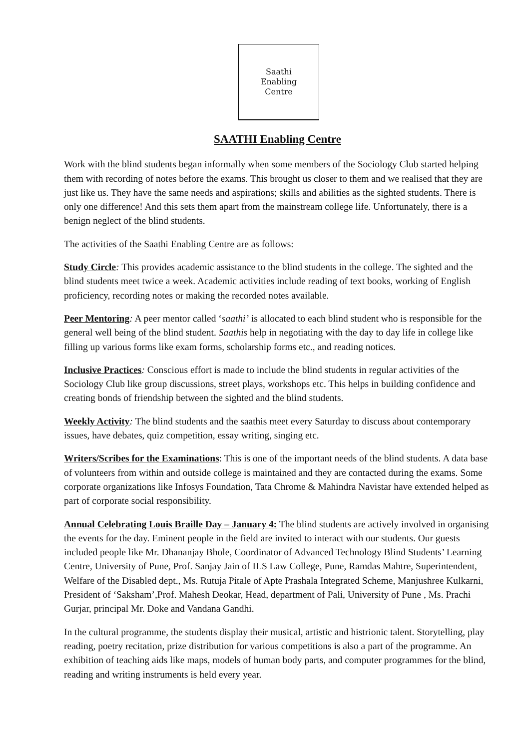Saathi
Enabling
Centre
SAATHI Enabling Centre
Work with the blind students began informally when some members of the Sociology Club started helping them with recording of notes before the exams. This brought us closer to them and we realised that they are just like us. They have the same needs and aspirations; skills and abilities as the sighted students. There is only one difference! And this sets them apart from the mainstream college life. Unfortunately, there is a benign neglect of the blind students.
The activities of the Saathi Enabling Centre are as follows:
Study Circle: This provides academic assistance to the blind students in the college. The sighted and the blind students meet twice a week. Academic activities include reading of text books, working of English proficiency, recording notes or making the recorded notes available.
Peer Mentoring: A peer mentor called ‘saathi’ is allocated to each blind student who is responsible for the general well being of the blind student. Saathis help in negotiating with the day to day life in college like filling up various forms like exam forms, scholarship forms etc., and reading notices.
Inclusive Practices: Conscious effort is made to include the blind students in regular activities of the Sociology Club like group discussions, street plays, workshops etc. This helps in building confidence and creating bonds of friendship between the sighted and the blind students.
Weekly Activity: The blind students and the saathis meet every Saturday to discuss about contemporary issues, have debates, quiz competition, essay writing, singing etc.
Writers/Scribes for the Examinations: This is one of the important needs of the blind students. A data base of volunteers from within and outside college is maintained and they are contacted during the exams. Some corporate organizations like Infosys Foundation, Tata Chrome & Mahindra Navistar have extended helped as part of corporate social responsibility.
Annual Celebrating Louis Braille Day – January 4: The blind students are actively involved in organising the events for the day. Eminent people in the field are invited to interact with our students. Our guests included people like Mr. Dhananjay Bhole, Coordinator of Advanced Technology Blind Students’ Learning Centre, University of Pune, Prof. Sanjay Jain of ILS Law College, Pune, Ramdas Mahtre, Superintendent, Welfare of the Disabled dept., Ms. Rutuja Pitale of Apte Prashala Integrated Scheme, Manjushree Kulkarni, President of ‘Saksham’,Prof. Mahesh Deokar, Head, department of Pali, University of Pune , Ms. Prachi Gurjar, principal Mr. Doke and Vandana Gandhi.
In the cultural programme, the students display their musical, artistic and histrionic talent. Storytelling, play reading, poetry recitation, prize distribution for various competitions is also a part of the programme. An exhibition of teaching aids like maps, models of human body parts, and computer programmes for the blind, reading and writing instruments is held every year.